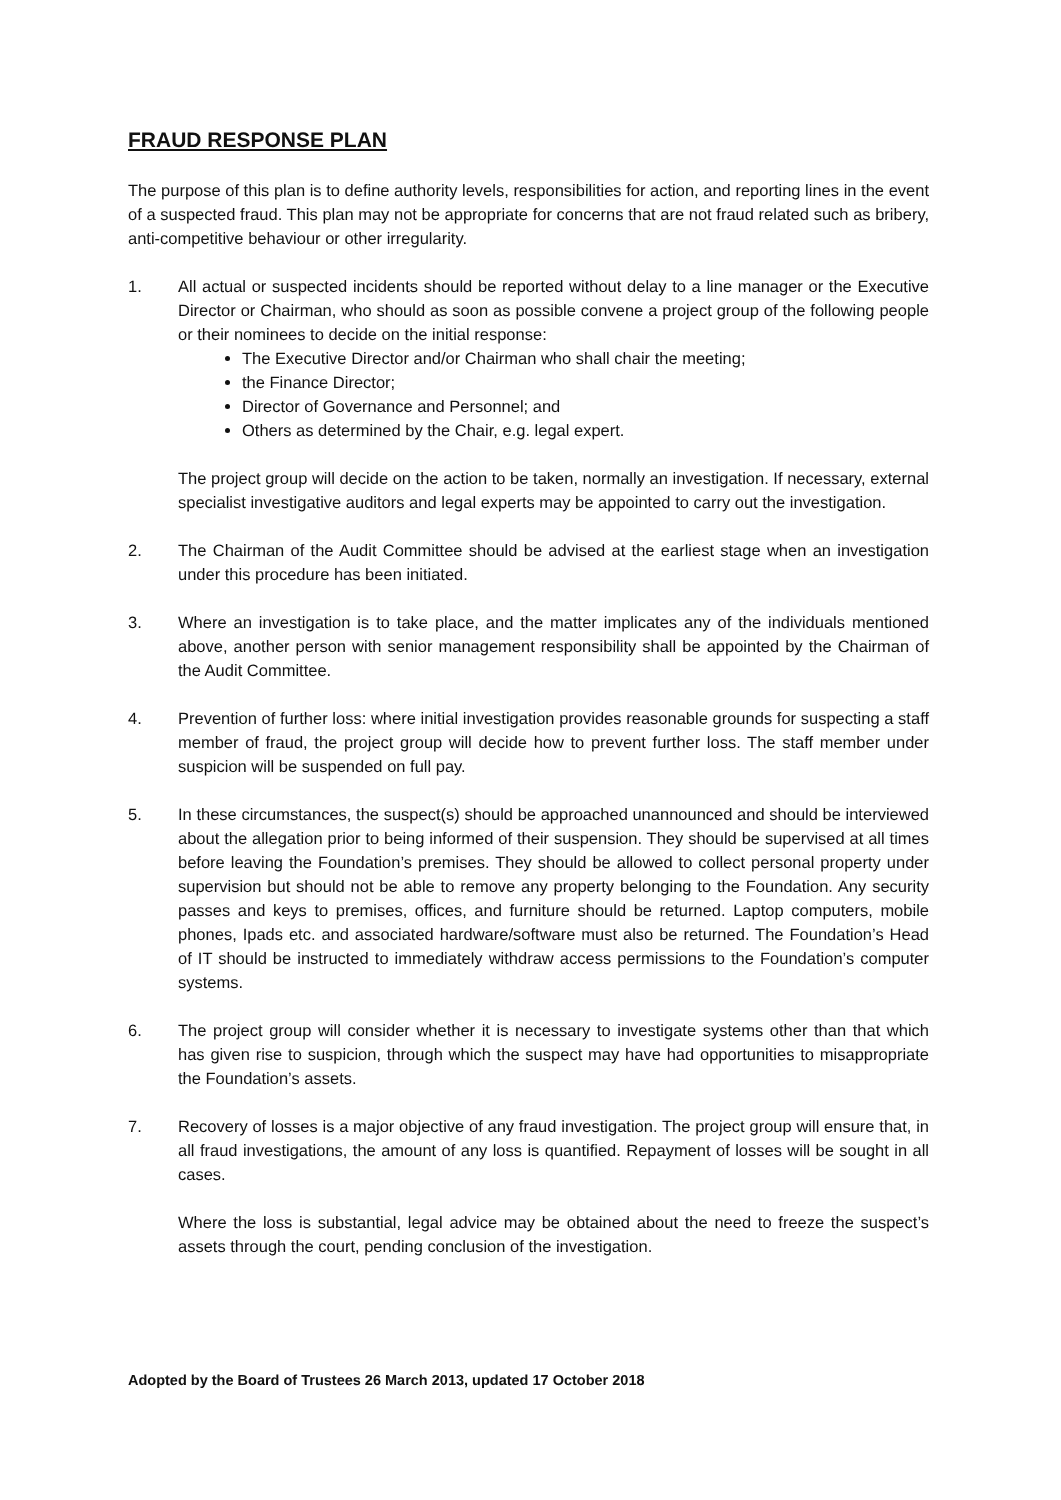FRAUD RESPONSE PLAN
The purpose of this plan is to define authority levels, responsibilities for action, and reporting lines in the event of a suspected fraud. This plan may not be appropriate for concerns that are not fraud related such as bribery, anti-competitive behaviour or other irregularity.
1. All actual or suspected incidents should be reported without delay to a line manager or the Executive Director or Chairman, who should as soon as possible convene a project group of the following people or their nominees to decide on the initial response:
The Executive Director and/or Chairman who shall chair the meeting;
the Finance Director;
Director of Governance and Personnel; and
Others as determined by the Chair, e.g. legal expert.
The project group will decide on the action to be taken, normally an investigation. If necessary, external specialist investigative auditors and legal experts may be appointed to carry out the investigation.
2. The Chairman of the Audit Committee should be advised at the earliest stage when an investigation under this procedure has been initiated.
3. Where an investigation is to take place, and the matter implicates any of the individuals mentioned above, another person with senior management responsibility shall be appointed by the Chairman of the Audit Committee.
4. Prevention of further loss: where initial investigation provides reasonable grounds for suspecting a staff member of fraud, the project group will decide how to prevent further loss. The staff member under suspicion will be suspended on full pay.
5. In these circumstances, the suspect(s) should be approached unannounced and should be interviewed about the allegation prior to being informed of their suspension. They should be supervised at all times before leaving the Foundation’s premises. They should be allowed to collect personal property under supervision but should not be able to remove any property belonging to the Foundation. Any security passes and keys to premises, offices, and furniture should be returned. Laptop computers, mobile phones, Ipads etc. and associated hardware/software must also be returned. The Foundation’s Head of IT should be instructed to immediately withdraw access permissions to the Foundation’s computer systems.
6. The project group will consider whether it is necessary to investigate systems other than that which has given rise to suspicion, through which the suspect may have had opportunities to misappropriate the Foundation’s assets.
7. Recovery of losses is a major objective of any fraud investigation. The project group will ensure that, in all fraud investigations, the amount of any loss is quantified. Repayment of losses will be sought in all cases.
Where the loss is substantial, legal advice may be obtained about the need to freeze the suspect’s assets through the court, pending conclusion of the investigation.
Adopted by the Board of Trustees 26 March 2013, updated 17 October 2018